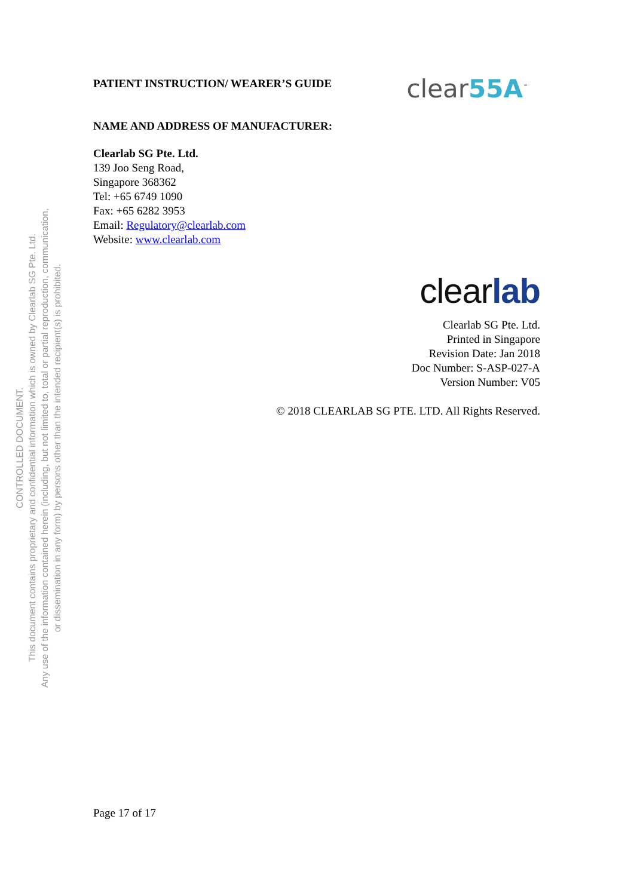CONTROLLED DOCUMENT.
This document contains proprietary and confidential information which is owned by Clearlab SG Pte. Ltd.
Any use of the information contained herein (including, but not limited to, total or partial reproduction, communication,
or dissemination in any form) by persons other than the intended recipient(s) is prohibited.
PATIENT INSTRUCTION/ WEARER’S GUIDE
clear55A<sup>™</sup>
NAME AND ADDRESS OF MANUFACTURER:
Clearlab SG Pte. Ltd.
139 Joo Seng Road,
Singapore 368362
Tel: +65 6749 1090
Fax: +65 6282 3953
Email: Regulatory@clearlab.com
Website: www.clearlab.com
clearlab
Clearlab SG Pte. Ltd.
Printed in Singapore
Revision Date: Jan 2018
Doc Number: S-ASP-027-A
Version Number: V05
© 2018 CLEARLAB SG PTE. LTD. All Rights Reserved.
Page 17 of 17